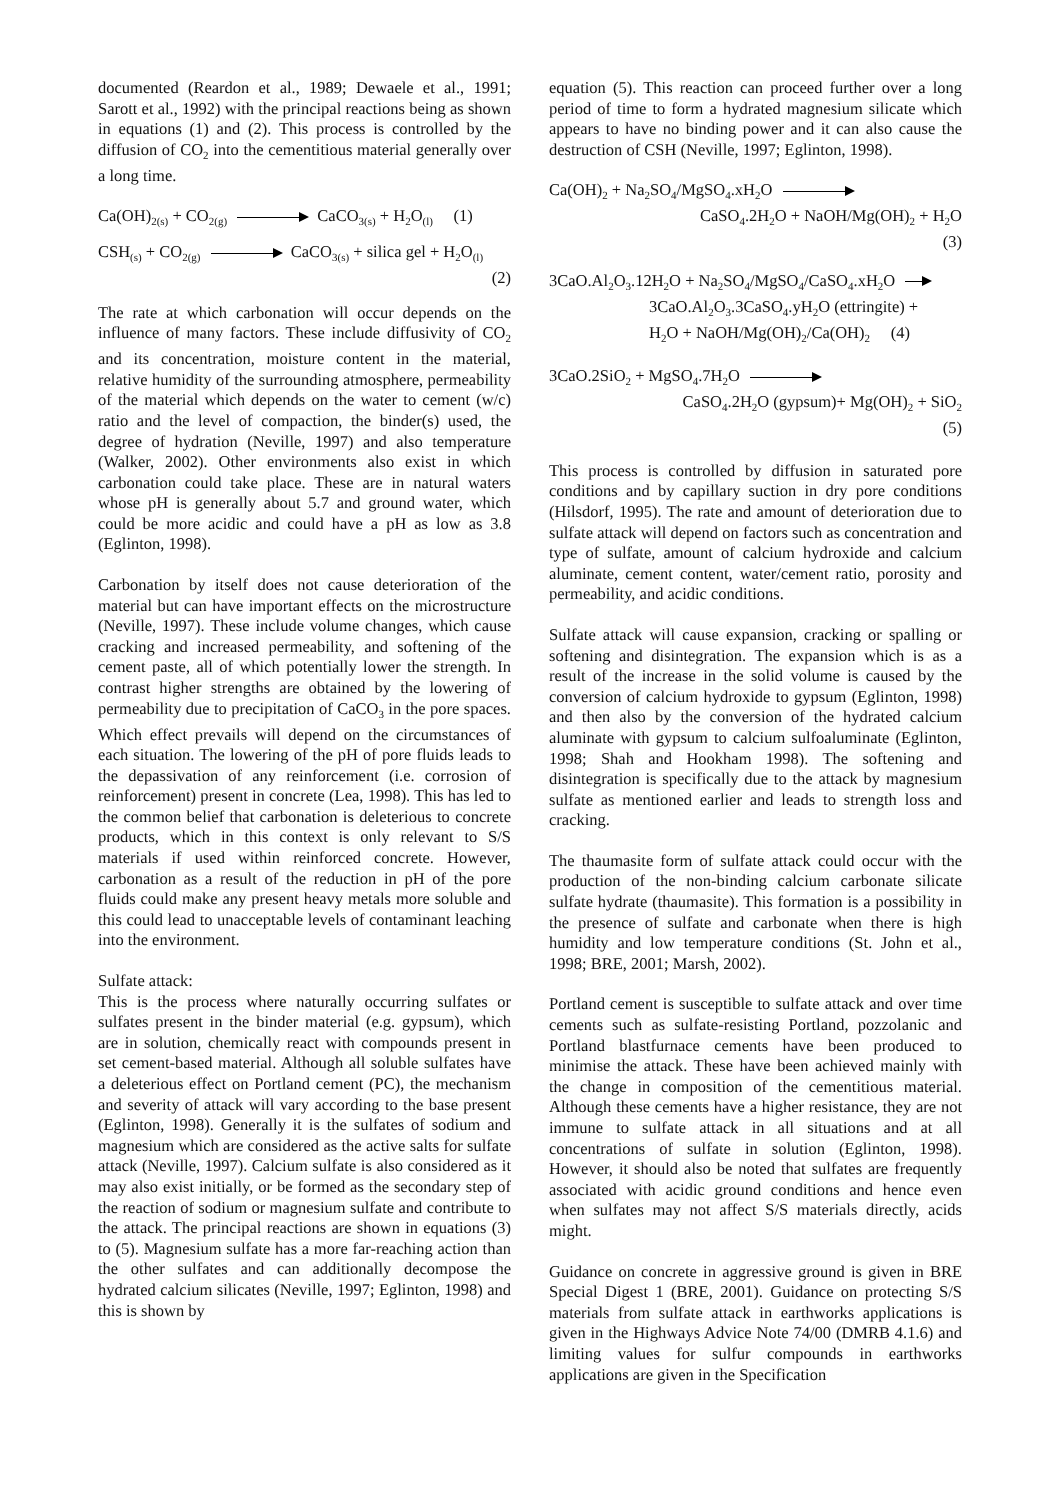documented (Reardon et al., 1989; Dewaele et al., 1991; Sarott et al., 1992) with the principal reactions being as shown in equations (1) and (2). This process is controlled by the diffusion of CO<sub>2</sub> into the cementitious material generally over a long time.
Ca(OH)<sub>2(s)</sub> + CO<sub>2(g)</sub> CaCO<sub>3(s)</sub> + H<sub>2</sub>O<sub>(l)</sub> (1)
CSH<sub>(s)</sub> + CO<sub>2(g)</sub> CaCO<sub>3(s)</sub> + silica gel + H<sub>2</sub>O<sub>(l)</sub>
(2)
The rate at which carbonation will occur depends on the influence of many factors. These include diffusivity of CO<sub>2</sub> and its concentration, moisture content in the material, relative humidity of the surrounding atmosphere, permeability of the material which depends on the water to cement (w/c) ratio and the level of compaction, the binder(s) used, the degree of hydration (Neville, 1997) and also temperature (Walker, 2002). Other environments also exist in which carbonation could take place. These are in natural waters whose pH is generally about 5.7 and ground water, which could be more acidic and could have a pH as low as 3.8 (Eglinton, 1998).
Carbonation by itself does not cause deterioration of the material but can have important effects on the microstructure (Neville, 1997). These include volume changes, which cause cracking and increased permeability, and softening of the cement paste, all of which potentially lower the strength. In contrast higher strengths are obtained by the lowering of permeability due to precipitation of CaCO<sub>3</sub> in the pore spaces. Which effect prevails will depend on the circumstances of each situation. The lowering of the pH of pore fluids leads to the depassivation of any reinforcement (i.e. corrosion of reinforcement) present in concrete (Lea, 1998). This has led to the common belief that carbonation is deleterious to concrete products, which in this context is only relevant to S/S materials if used within reinforced concrete. However, carbonation as a result of the reduction in pH of the pore fluids could make any present heavy metals more soluble and this could lead to unacceptable levels of contaminant leaching into the environment.
Sulfate attack:
This is the process where naturally occurring sulfates or sulfates present in the binder material (e.g. gypsum), which are in solution, chemically react with compounds present in set cement-based material. Although all soluble sulfates have a deleterious effect on Portland cement (PC), the mechanism and severity of attack will vary according to the base present (Eglinton, 1998). Generally it is the sulfates of sodium and magnesium which are considered as the active salts for sulfate attack (Neville, 1997). Calcium sulfate is also considered as it may also exist initially, or be formed as the secondary step of the reaction of sodium or magnesium sulfate and contribute to the attack. The principal reactions are shown in equations (3) to (5). Magnesium sulfate has a more far-reaching action than the other sulfates and can additionally decompose the hydrated calcium silicates (Neville, 1997; Eglinton, 1998) and this is shown by
equation (5). This reaction can proceed further over a long period of time to form a hydrated magnesium silicate which appears to have no binding power and it can also cause the destruction of CSH (Neville, 1997; Eglinton, 1998).
Ca(OH)<sub>2</sub> + Na<sub>2</sub>SO<sub>4</sub>/MgSO<sub>4</sub>.xH<sub>2</sub>O
CaSO<sub>4</sub>.2H<sub>2</sub>O + NaOH/Mg(OH)<sub>2</sub> + H<sub>2</sub>O
(3)
3CaO.Al<sub>2</sub>O<sub>3</sub>.12H<sub>2</sub>O + Na<sub>2</sub>SO<sub>4</sub>/MgSO<sub>4</sub>/CaSO<sub>4</sub>.xH<sub>2</sub>O
3CaO.Al<sub>2</sub>O<sub>3</sub>.3CaSO<sub>4</sub>.yH<sub>2</sub>O (ettringite) +
H<sub>2</sub>O + NaOH/Mg(OH)<sub>2</sub>/Ca(OH)<sub>2</sub> (4)
3CaO.2SiO<sub>2</sub> + MgSO<sub>4</sub>.7H<sub>2</sub>O
CaSO<sub>4</sub>.2H<sub>2</sub>O (gypsum)+ Mg(OH)<sub>2</sub> + SiO<sub>2</sub>
(5)
This process is controlled by diffusion in saturated pore conditions and by capillary suction in dry pore conditions (Hilsdorf, 1995). The rate and amount of deterioration due to sulfate attack will depend on factors such as concentration and type of sulfate, amount of calcium hydroxide and calcium aluminate, cement content, water/cement ratio, porosity and permeability, and acidic conditions.
Sulfate attack will cause expansion, cracking or spalling or softening and disintegration. The expansion which is as a result of the increase in the solid volume is caused by the conversion of calcium hydroxide to gypsum (Eglinton, 1998) and then also by the conversion of the hydrated calcium aluminate with gypsum to calcium sulfoaluminate (Eglinton, 1998; Shah and Hookham 1998). The softening and disintegration is specifically due to the attack by magnesium sulfate as mentioned earlier and leads to strength loss and cracking.
The thaumasite form of sulfate attack could occur with the production of the non-binding calcium carbonate silicate sulfate hydrate (thaumasite). This formation is a possibility in the presence of sulfate and carbonate when there is high humidity and low temperature conditions (St. John et al., 1998; BRE, 2001; Marsh, 2002).
Portland cement is susceptible to sulfate attack and over time cements such as sulfate-resisting Portland, pozzolanic and Portland blastfurnace cements have been produced to minimise the attack. These have been achieved mainly with the change in composition of the cementitious material. Although these cements have a higher resistance, they are not immune to sulfate attack in all situations and at all concentrations of sulfate in solution (Eglinton, 1998). However, it should also be noted that sulfates are frequently associated with acidic ground conditions and hence even when sulfates may not affect S/S materials directly, acids might.
Guidance on concrete in aggressive ground is given in BRE Special Digest 1 (BRE, 2001). Guidance on protecting S/S materials from sulfate attack in earthworks applications is given in the Highways Advice Note 74/00 (DMRB 4.1.6) and limiting values for sulfur compounds in earthworks applications are given in the Specification